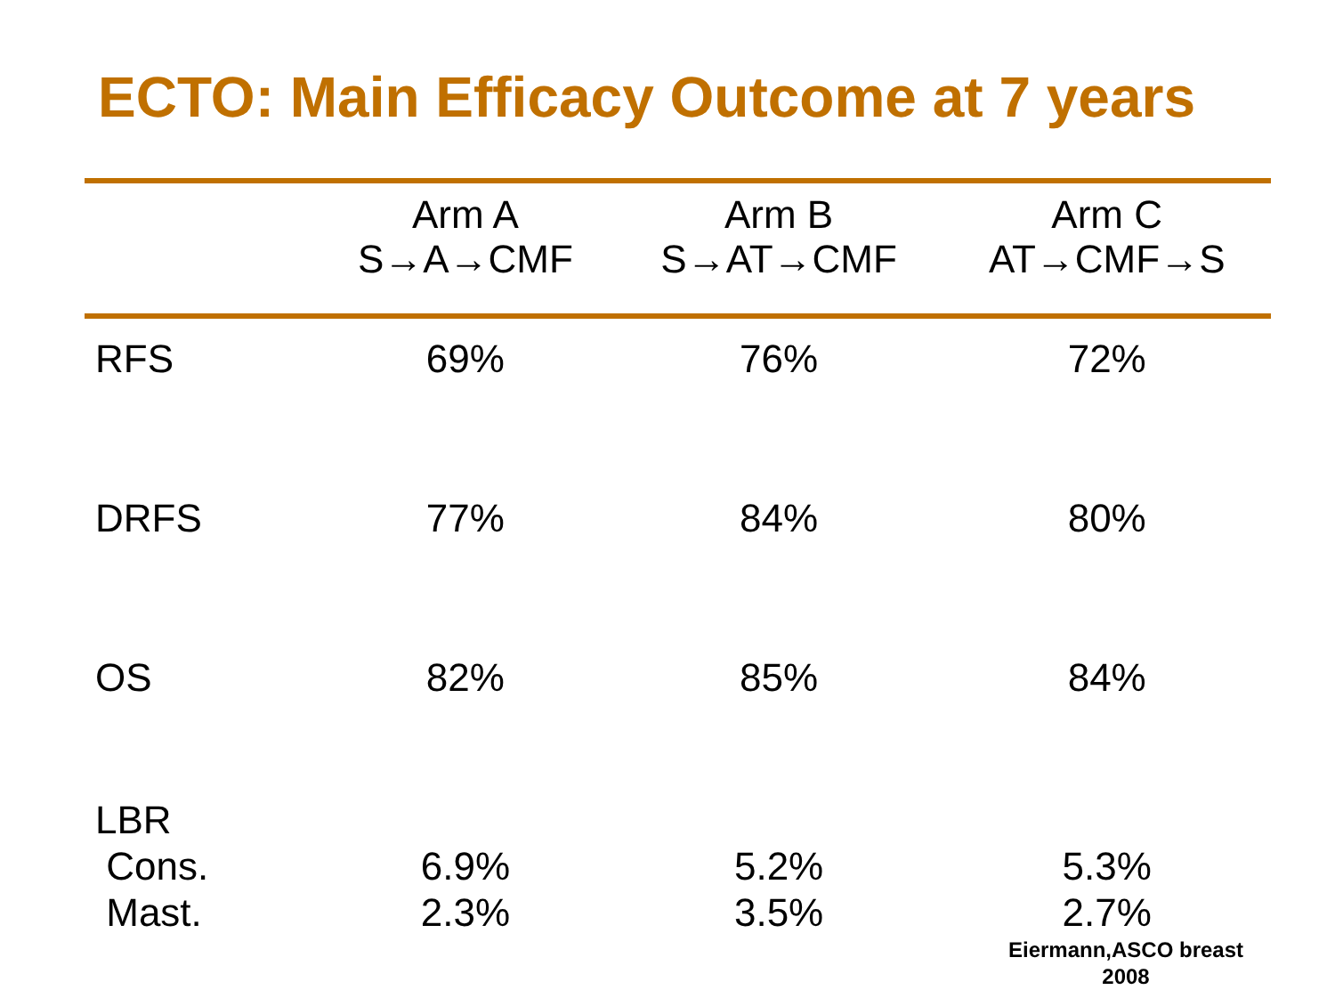ECTO: Main Efficacy Outcome at 7 years
| | Arm A S→A→CMF | Arm B S→AT→CMF | Arm C AT→CMF→S |
| --- | --- | --- | --- |
| RFS | 69% | 76% | 72% |
| DRFS | 77% | 84% | 80% |
| OS | 82% | 85% | 84% |
| LBR Cons. Mast. | 6.9% 2.3% | 5.2% 3.5% | 5.3% 2.7% |
Eiermann,ASCO breast 2008